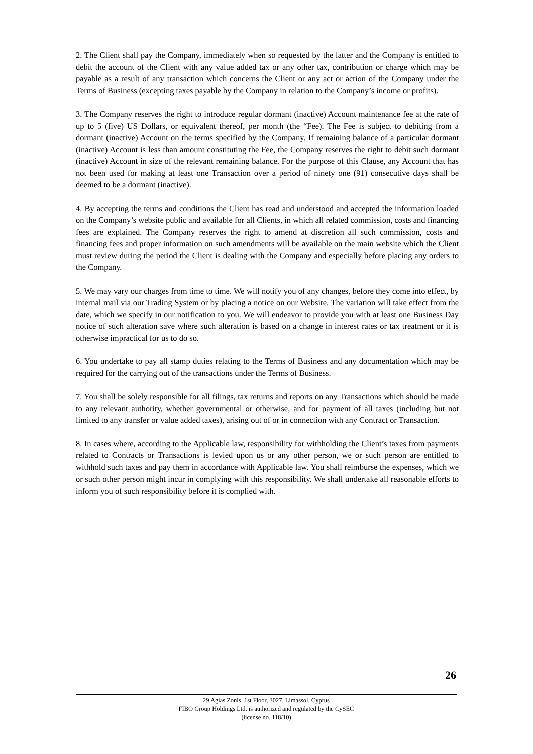2. The Client shall pay the Company, immediately when so requested by the latter and the Company is entitled to debit the account of the Client with any value added tax or any other tax, contribution or charge which may be payable as a result of any transaction which concerns the Client or any act or action of the Company under the Terms of Business (excepting taxes payable by the Company in relation to the Company’s income or profits).
3. The Company reserves the right to introduce regular dormant (inactive) Account maintenance fee at the rate of up to 5 (five) US Dollars, or equivalent thereof, per month (the “Fee). The Fee is subject to debiting from a dormant (inactive) Account on the terms specified by the Company. If remaining balance of a particular dormant (inactive) Account is less than amount constituting the Fee, the Company reserves the right to debit such dormant (inactive) Account in size of the relevant remaining balance. For the purpose of this Clause, any Account that has not been used for making at least one Transaction over a period of ninety one (91) consecutive days shall be deemed to be a dormant (inactive).
4. By accepting the terms and conditions the Client has read and understood and accepted the information loaded on the Company’s website public and available for all Clients, in which all related commission, costs and financing fees are explained. The Company reserves the right to amend at discretion all such commission, costs and financing fees and proper information on such amendments will be available on the main website which the Client must review during the period the Client is dealing with the Company and especially before placing any orders to the Company.
5. We may vary our charges from time to time. We will notify you of any changes, before they come into effect, by internal mail via our Trading System or by placing a notice on our Website. The variation will take effect from the date, which we specify in our notification to you. We will endeavor to provide you with at least one Business Day notice of such alteration save where such alteration is based on a change in interest rates or tax treatment or it is otherwise impractical for us to do so.
6. You undertake to pay all stamp duties relating to the Terms of Business and any documentation which may be required for the carrying out of the transactions under the Terms of Business.
7. You shall be solely responsible for all filings, tax returns and reports on any Transactions which should be made to any relevant authority, whether governmental or otherwise, and for payment of all taxes (including but not limited to any transfer or value added taxes), arising out of or in connection with any Contract or Transaction.
8. In cases where, according to the Applicable law, responsibility for withholding the Client’s taxes from payments related to Contracts or Transactions is levied upon us or any other person, we or such person are entitled to withhold such taxes and pay them in accordance with Applicable law. You shall reimburse the expenses, which we or such other person might incur in complying with this responsibility. We shall undertake all reasonable efforts to inform you of such responsibility before it is complied with.
26
29 Agias Zonis, 1st Floor, 3027, Limassol, Cyprus
FIBO Group Holdings Ltd. is authorized and regulated by the CySEC
(license no. 118/10)